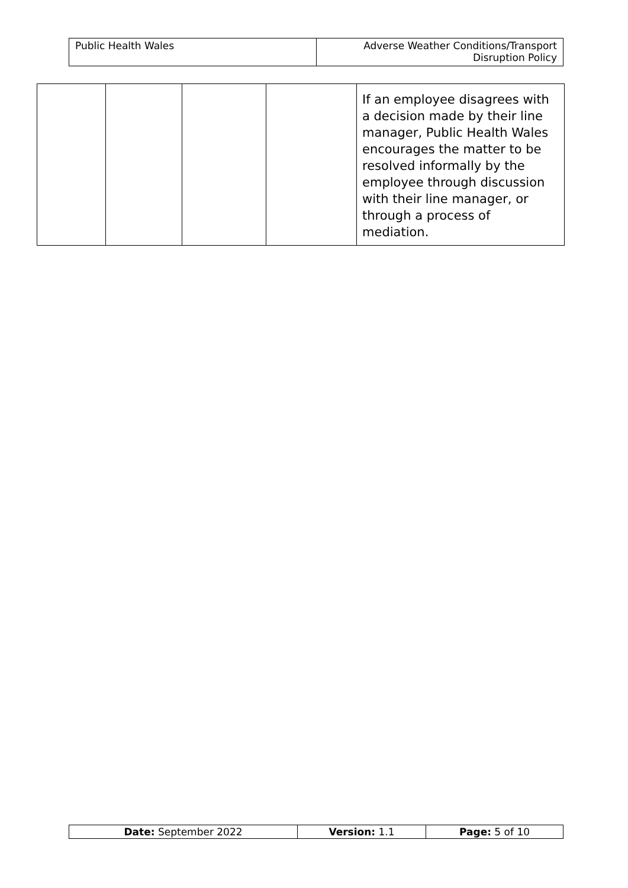| Public Health Wales | Adverse Weather Conditions/Transport Disruption Policy |
| | | | | If an employee disagrees with a decision made by their line manager, Public Health Wales encourages the matter to be resolved informally by the employee through discussion with their line manager, or through a process of mediation. |
| Date: September 2022 | Version: 1.1 | Page: 5 of 10 |